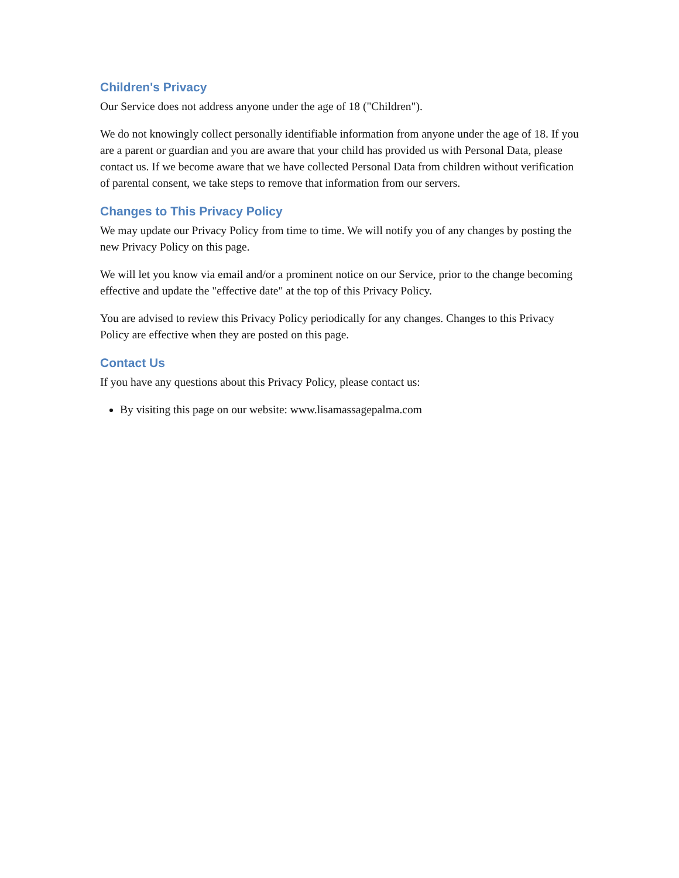Children's Privacy
Our Service does not address anyone under the age of 18 ("Children").
We do not knowingly collect personally identifiable information from anyone under the age of 18. If you are a parent or guardian and you are aware that your child has provided us with Personal Data, please contact us. If we become aware that we have collected Personal Data from children without verification of parental consent, we take steps to remove that information from our servers.
Changes to This Privacy Policy
We may update our Privacy Policy from time to time. We will notify you of any changes by posting the new Privacy Policy on this page.
We will let you know via email and/or a prominent notice on our Service, prior to the change becoming effective and update the "effective date" at the top of this Privacy Policy.
You are advised to review this Privacy Policy periodically for any changes. Changes to this Privacy Policy are effective when they are posted on this page.
Contact Us
If you have any questions about this Privacy Policy, please contact us:
By visiting this page on our website: www.lisamassagepalma.com